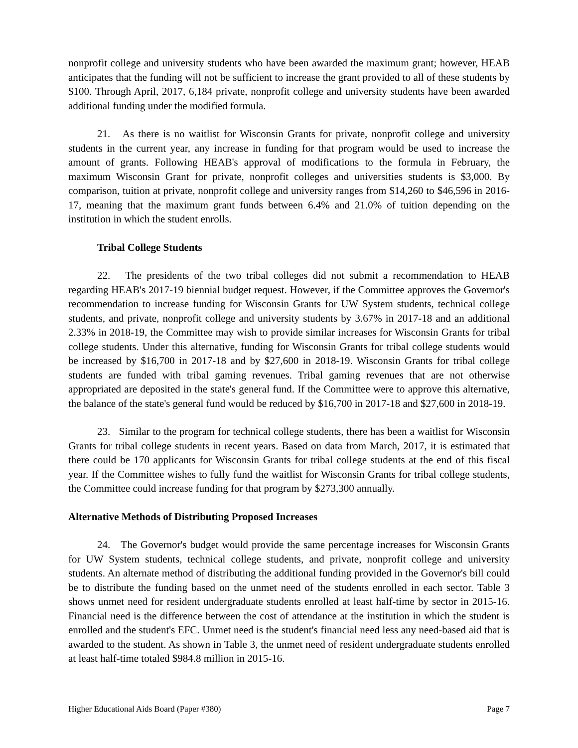nonprofit college and university students who have been awarded the maximum grant; however, HEAB anticipates that the funding will not be sufficient to increase the grant provided to all of these students by $100. Through April, 2017, 6,184 private, nonprofit college and university students have been awarded additional funding under the modified formula.
21. As there is no waitlist for Wisconsin Grants for private, nonprofit college and university students in the current year, any increase in funding for that program would be used to increase the amount of grants. Following HEAB's approval of modifications to the formula in February, the maximum Wisconsin Grant for private, nonprofit colleges and universities students is $3,000. By comparison, tuition at private, nonprofit college and university ranges from $14,260 to $46,596 in 2016-17, meaning that the maximum grant funds between 6.4% and 21.0% of tuition depending on the institution in which the student enrolls.
Tribal College Students
22. The presidents of the two tribal colleges did not submit a recommendation to HEAB regarding HEAB's 2017-19 biennial budget request. However, if the Committee approves the Governor's recommendation to increase funding for Wisconsin Grants for UW System students, technical college students, and private, nonprofit college and university students by 3.67% in 2017-18 and an additional 2.33% in 2018-19, the Committee may wish to provide similar increases for Wisconsin Grants for tribal college students. Under this alternative, funding for Wisconsin Grants for tribal college students would be increased by $16,700 in 2017-18 and by $27,600 in 2018-19. Wisconsin Grants for tribal college students are funded with tribal gaming revenues. Tribal gaming revenues that are not otherwise appropriated are deposited in the state's general fund. If the Committee were to approve this alternative, the balance of the state's general fund would be reduced by $16,700 in 2017-18 and $27,600 in 2018-19.
23. Similar to the program for technical college students, there has been a waitlist for Wisconsin Grants for tribal college students in recent years. Based on data from March, 2017, it is estimated that there could be 170 applicants for Wisconsin Grants for tribal college students at the end of this fiscal year. If the Committee wishes to fully fund the waitlist for Wisconsin Grants for tribal college students, the Committee could increase funding for that program by $273,300 annually.
Alternative Methods of Distributing Proposed Increases
24. The Governor's budget would provide the same percentage increases for Wisconsin Grants for UW System students, technical college students, and private, nonprofit college and university students. An alternate method of distributing the additional funding provided in the Governor's bill could be to distribute the funding based on the unmet need of the students enrolled in each sector. Table 3 shows unmet need for resident undergraduate students enrolled at least half-time by sector in 2015-16. Financial need is the difference between the cost of attendance at the institution in which the student is enrolled and the student's EFC. Unmet need is the student's financial need less any need-based aid that is awarded to the student. As shown in Table 3, the unmet need of resident undergraduate students enrolled at least half-time totaled $984.8 million in 2015-16.
Higher Educational Aids Board (Paper #380) Page 7